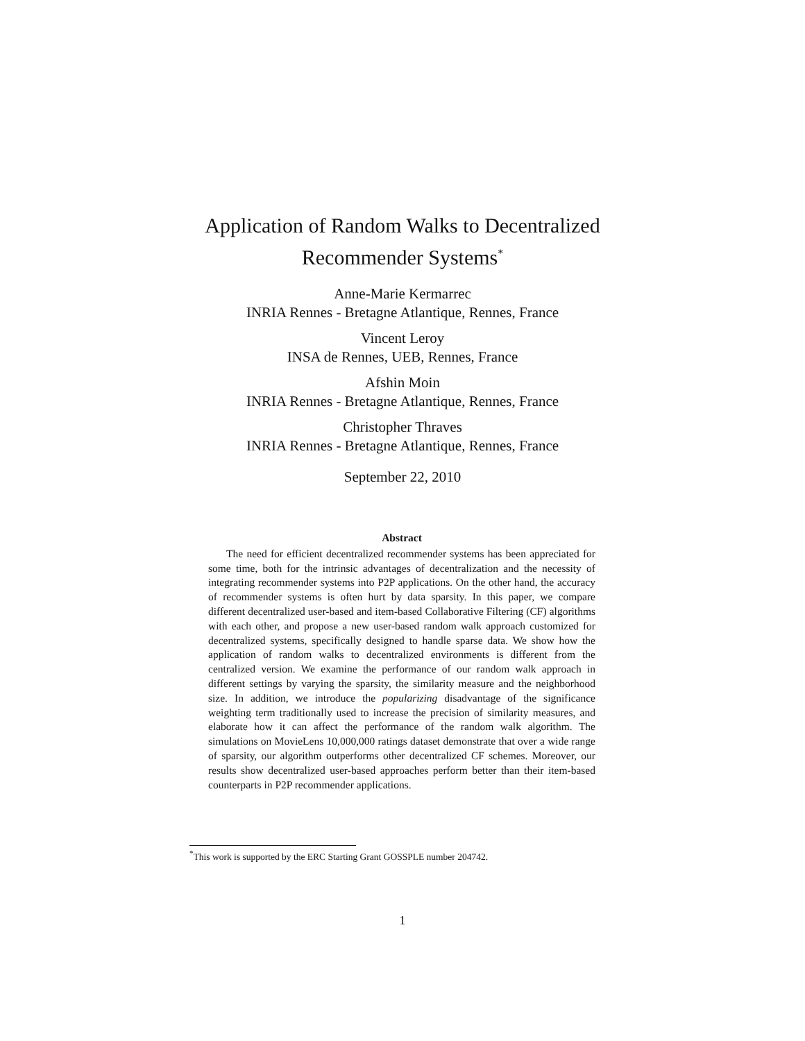Application of Random Walks to Decentralized
Recommender Systems<sup>*</sup>
Anne-Marie Kermarrec
INRIA Rennes - Bretagne Atlantique, Rennes, France
Vincent Leroy
INSA de Rennes, UEB, Rennes, France
Afshin Moin
INRIA Rennes - Bretagne Atlantique, Rennes, France
Christopher Thraves
INRIA Rennes - Bretagne Atlantique, Rennes, France
September 22, 2010
Abstract
The need for efficient decentralized recommender systems has been appreciated for some time, both for the intrinsic advantages of decentralization and the necessity of integrating recommender systems into P2P applications. On the other hand, the accuracy of recommender systems is often hurt by data sparsity. In this paper, we compare different decentralized user-based and item-based Collaborative Filtering (CF) algorithms with each other, and propose a new user-based random walk approach customized for decentralized systems, specifically designed to handle sparse data. We show how the application of random walks to decentralized environments is different from the centralized version. We examine the performance of our random walk approach in different settings by varying the sparsity, the similarity measure and the neighborhood size. In addition, we introduce the popularizing disadvantage of the significance weighting term traditionally used to increase the precision of similarity measures, and elaborate how it can affect the performance of the random walk algorithm. The simulations on MovieLens 10,000,000 ratings dataset demonstrate that over a wide range of sparsity, our algorithm outperforms other decentralized CF schemes. Moreover, our results show decentralized user-based approaches perform better than their item-based counterparts in P2P recommender applications.
<sup>*</sup> This work is supported by the ERC Starting Grant GOSSPLE number 204742.
1